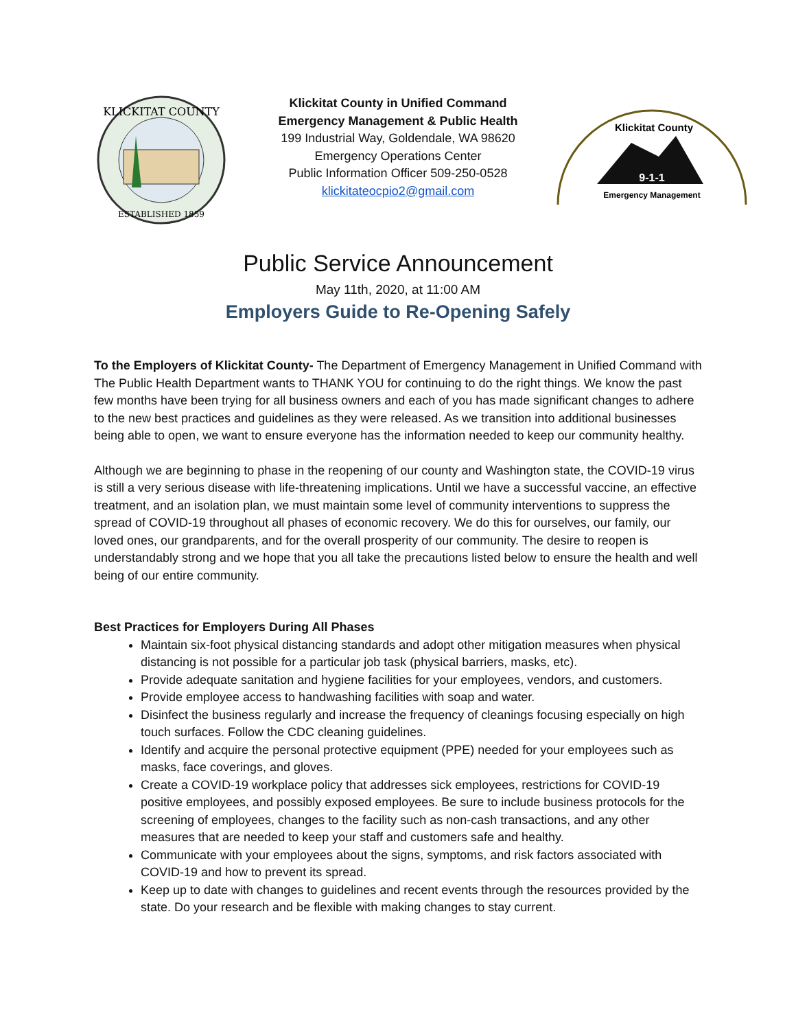KLICKITAT COUNTY
ESTABLISHED 1859
Klickitat County in Unified Command
Emergency Management & Public Health
199 Industrial Way, Goldendale, WA 98620
Emergency Operations Center
Public Information Officer 509-250-0528
klickitateocpio2@gmail.com
Klickitat County
9-1-1
Emergency Management
Public Service Announcement
May 11th, 2020, at 11:00 AM
Employers Guide to Re-Opening Safely
To the Employers of Klickitat County- The Department of Emergency Management in Unified Command with The Public Health Department wants to THANK YOU for continuing to do the right things. We know the past few months have been trying for all business owners and each of you has made significant changes to adhere to the new best practices and guidelines as they were released. As we transition into additional businesses being able to open, we want to ensure everyone has the information needed to keep our community healthy.
Although we are beginning to phase in the reopening of our county and Washington state, the COVID-19 virus is still a very serious disease with life-threatening implications. Until we have a successful vaccine, an effective treatment, and an isolation plan, we must maintain some level of community interventions to suppress the spread of COVID-19 throughout all phases of economic recovery. We do this for ourselves, our family, our loved ones, our grandparents, and for the overall prosperity of our community. The desire to reopen is understandably strong and we hope that you all take the precautions listed below to ensure the health and well being of our entire community.
Best Practices for Employers During All Phases
Maintain six-foot physical distancing standards and adopt other mitigation measures when physical distancing is not possible for a particular job task (physical barriers, masks, etc).
Provide adequate sanitation and hygiene facilities for your employees, vendors, and customers.
Provide employee access to handwashing facilities with soap and water.
Disinfect the business regularly and increase the frequency of cleanings focusing especially on high touch surfaces. Follow the CDC cleaning guidelines.
Identify and acquire the personal protective equipment (PPE) needed for your employees such as masks, face coverings, and gloves.
Create a COVID-19 workplace policy that addresses sick employees, restrictions for COVID-19 positive employees, and possibly exposed employees. Be sure to include business protocols for the screening of employees, changes to the facility such as non-cash transactions, and any other measures that are needed to keep your staff and customers safe and healthy.
Communicate with your employees about the signs, symptoms, and risk factors associated with COVID-19 and how to prevent its spread.
Keep up to date with changes to guidelines and recent events through the resources provided by the state. Do your research and be flexible with making changes to stay current.